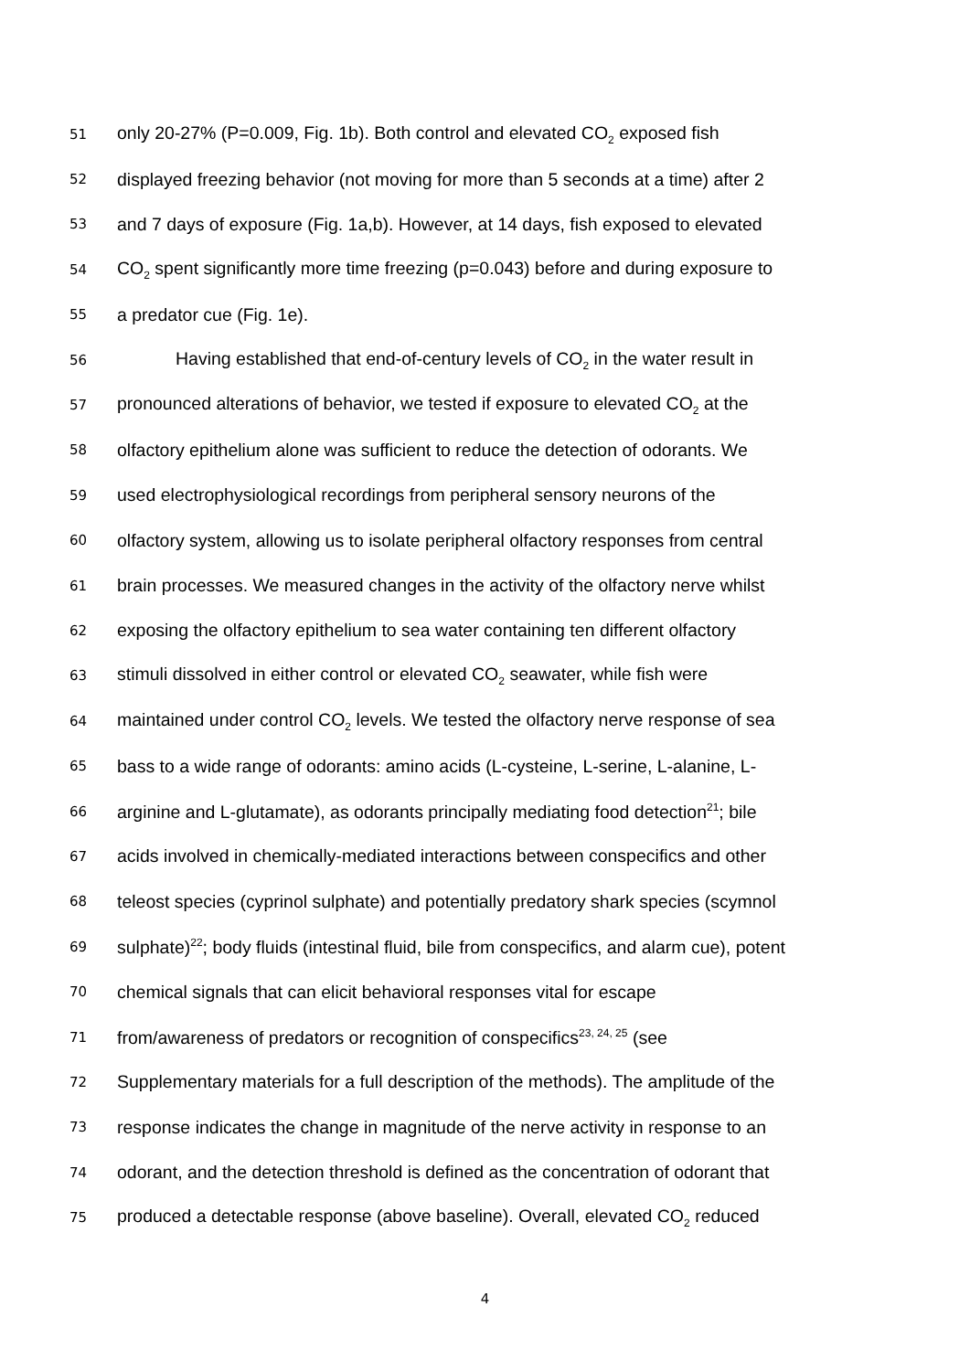51 only 20-27% (P=0.009, Fig. 1b). Both control and elevated CO<sub>2</sub> exposed fish
52 displayed freezing behavior (not moving for more than 5 seconds at a time) after 2
53 and 7 days of exposure (Fig. 1a,b). However, at 14 days, fish exposed to elevated
54 CO<sub>2</sub> spent significantly more time freezing (p=0.043) before and during exposure to
55 a predator cue (Fig. 1e).
56 Having established that end-of-century levels of CO<sub>2</sub> in the water result in
57 pronounced alterations of behavior, we tested if exposure to elevated CO<sub>2</sub> at the
58 olfactory epithelium alone was sufficient to reduce the detection of odorants. We
59 used electrophysiological recordings from peripheral sensory neurons of the
60 olfactory system, allowing us to isolate peripheral olfactory responses from central
61 brain processes. We measured changes in the activity of the olfactory nerve whilst
62 exposing the olfactory epithelium to sea water containing ten different olfactory
63 stimuli dissolved in either control or elevated CO<sub>2</sub> seawater, while fish were
64 maintained under control CO<sub>2</sub> levels. We tested the olfactory nerve response of sea
65 bass to a wide range of odorants: amino acids (L-cysteine, L-serine, L-alanine, L-
66 arginine and L-glutamate), as odorants principally mediating food detection<sup>21</sup>; bile
67 acids involved in chemically-mediated interactions between conspecifics and other
68 teleost species (cyprinol sulphate) and potentially predatory shark species (scymnol
69 sulphate)<sup>22</sup>; body fluids (intestinal fluid, bile from conspecifics, and alarm cue), potent
70 chemical signals that can elicit behavioral responses vital for escape
71 from/awareness of predators or recognition of conspecifics<sup>23, 24, 25</sup> (see
72 Supplementary materials for a full description of the methods). The amplitude of the
73 response indicates the change in magnitude of the nerve activity in response to an
74 odorant, and the detection threshold is defined as the concentration of odorant that
75 produced a detectable response (above baseline). Overall, elevated CO<sub>2</sub> reduced
4